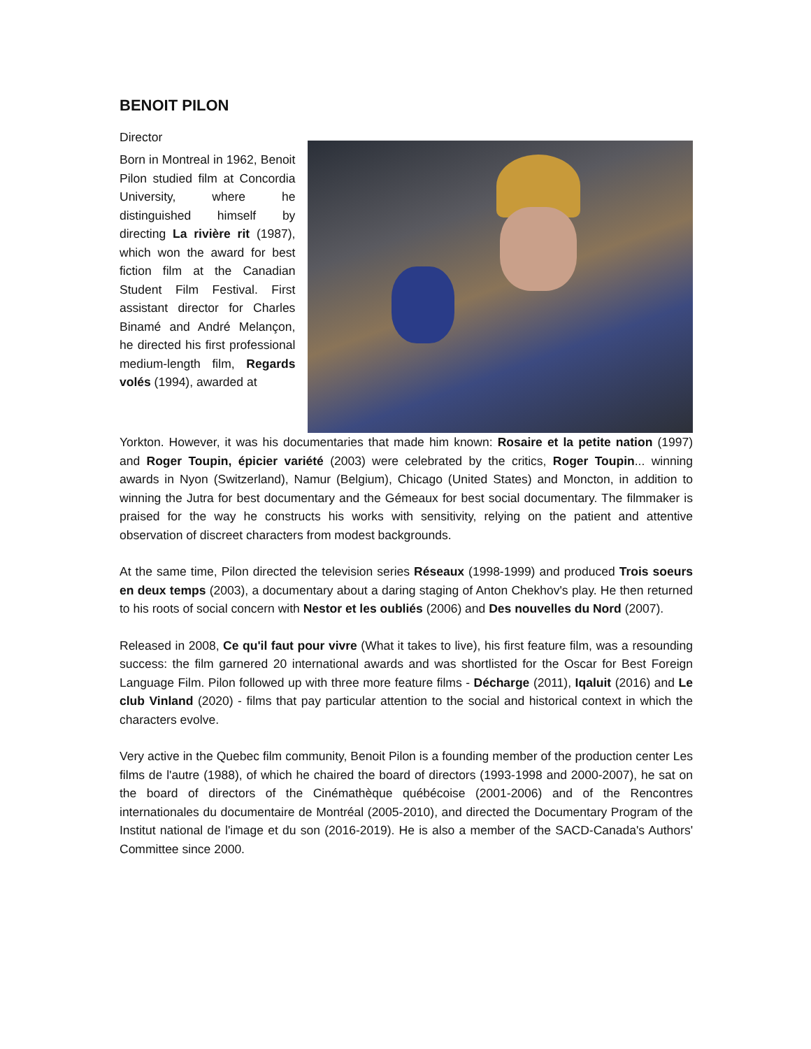BENOIT PILON
Director
Born in Montreal in 1962, Benoit Pilon studied film at Concordia University, where he distinguished himself by directing La rivière rit (1987), which won the award for best fiction film at the Canadian Student Film Festival. First assistant director for Charles Binamé and André Melançon, he directed his first professional medium-length film, Regards volés (1994), awarded at
Yorkton. However, it was his documentaries that made him known: Rosaire et la petite nation (1997) and Roger Toupin, épicier variété (2003) were celebrated by the critics, Roger Toupin... winning awards in Nyon (Switzerland), Namur (Belgium), Chicago (United States) and Moncton, in addition to winning the Jutra for best documentary and the Gémeaux for best social documentary. The filmmaker is praised for the way he constructs his works with sensitivity, relying on the patient and attentive observation of discreet characters from modest backgrounds.
At the same time, Pilon directed the television series Réseaux (1998-1999) and produced Trois soeurs en deux temps (2003), a documentary about a daring staging of Anton Chekhov's play. He then returned to his roots of social concern with Nestor et les oubliés (2006) and Des nouvelles du Nord (2007).
Released in 2008, Ce qu'il faut pour vivre (What it takes to live), his first feature film, was a resounding success: the film garnered 20 international awards and was shortlisted for the Oscar for Best Foreign Language Film. Pilon followed up with three more feature films - Décharge (2011), Iqaluit (2016) and Le club Vinland (2020) - films that pay particular attention to the social and historical context in which the characters evolve.
Very active in the Quebec film community, Benoit Pilon is a founding member of the production center Les films de l'autre (1988), of which he chaired the board of directors (1993-1998 and 2000-2007), he sat on the board of directors of the Cinémathèque québécoise (2001-2006) and of the Rencontres internationales du documentaire de Montréal (2005-2010), and directed the Documentary Program of the Institut national de l'image et du son (2016-2019). He is also a member of the SACD-Canada's Authors' Committee since 2000.